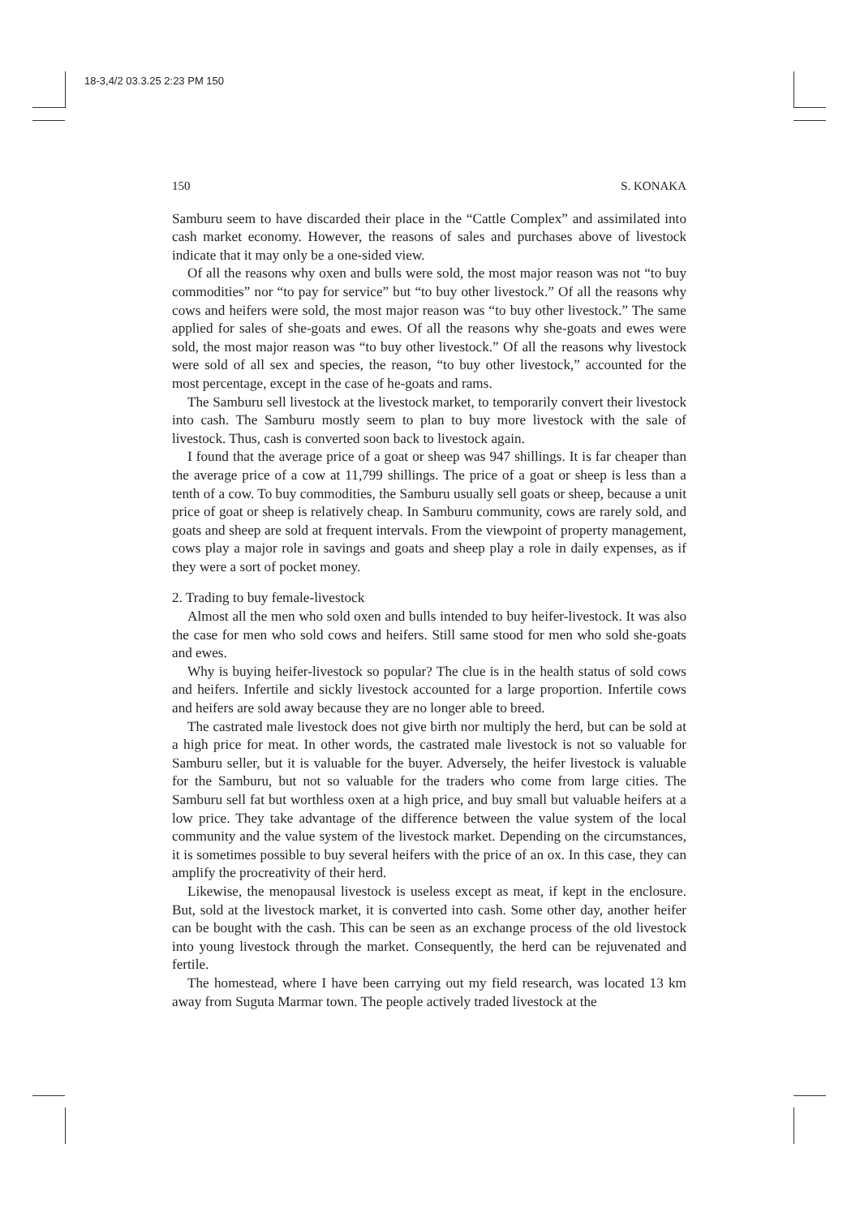18-3,4/2 03.3.25 2:23 PM 150
150 S. KONAKA
Samburu seem to have discarded their place in the “Cattle Complex” and assimilated into cash market economy. However, the reasons of sales and purchases above of livestock indicate that it may only be a one-sided view.
Of all the reasons why oxen and bulls were sold, the most major reason was not “to buy commodities” nor “to pay for service” but “to buy other livestock.” Of all the reasons why cows and heifers were sold, the most major reason was “to buy other livestock.” The same applied for sales of she-goats and ewes. Of all the reasons why she-goats and ewes were sold, the most major reason was “to buy other livestock.” Of all the reasons why livestock were sold of all sex and species, the reason, “to buy other livestock,” accounted for the most percentage, except in the case of he-goats and rams.
The Samburu sell livestock at the livestock market, to temporarily convert their livestock into cash. The Samburu mostly seem to plan to buy more livestock with the sale of livestock. Thus, cash is converted soon back to livestock again.
I found that the average price of a goat or sheep was 947 shillings. It is far cheaper than the average price of a cow at 11,799 shillings. The price of a goat or sheep is less than a tenth of a cow. To buy commodities, the Samburu usually sell goats or sheep, because a unit price of goat or sheep is relatively cheap. In Samburu community, cows are rarely sold, and goats and sheep are sold at frequent intervals. From the viewpoint of property management, cows play a major role in savings and goats and sheep play a role in daily expenses, as if they were a sort of pocket money.
2. Trading to buy female-livestock
Almost all the men who sold oxen and bulls intended to buy heifer-livestock. It was also the case for men who sold cows and heifers. Still same stood for men who sold she-goats and ewes.
Why is buying heifer-livestock so popular? The clue is in the health status of sold cows and heifers. Infertile and sickly livestock accounted for a large proportion. Infertile cows and heifers are sold away because they are no longer able to breed.
The castrated male livestock does not give birth nor multiply the herd, but can be sold at a high price for meat. In other words, the castrated male livestock is not so valuable for Samburu seller, but it is valuable for the buyer. Adversely, the heifer livestock is valuable for the Samburu, but not so valuable for the traders who come from large cities. The Samburu sell fat but worthless oxen at a high price, and buy small but valuable heifers at a low price. They take advantage of the difference between the value system of the local community and the value system of the livestock market. Depending on the circumstances, it is sometimes possible to buy several heifers with the price of an ox. In this case, they can amplify the procreativity of their herd.
Likewise, the menopausal livestock is useless except as meat, if kept in the enclosure. But, sold at the livestock market, it is converted into cash. Some other day, another heifer can be bought with the cash. This can be seen as an exchange process of the old livestock into young livestock through the market. Consequently, the herd can be rejuvenated and fertile.
The homestead, where I have been carrying out my field research, was located 13 km away from Suguta Marmar town. The people actively traded livestock at the